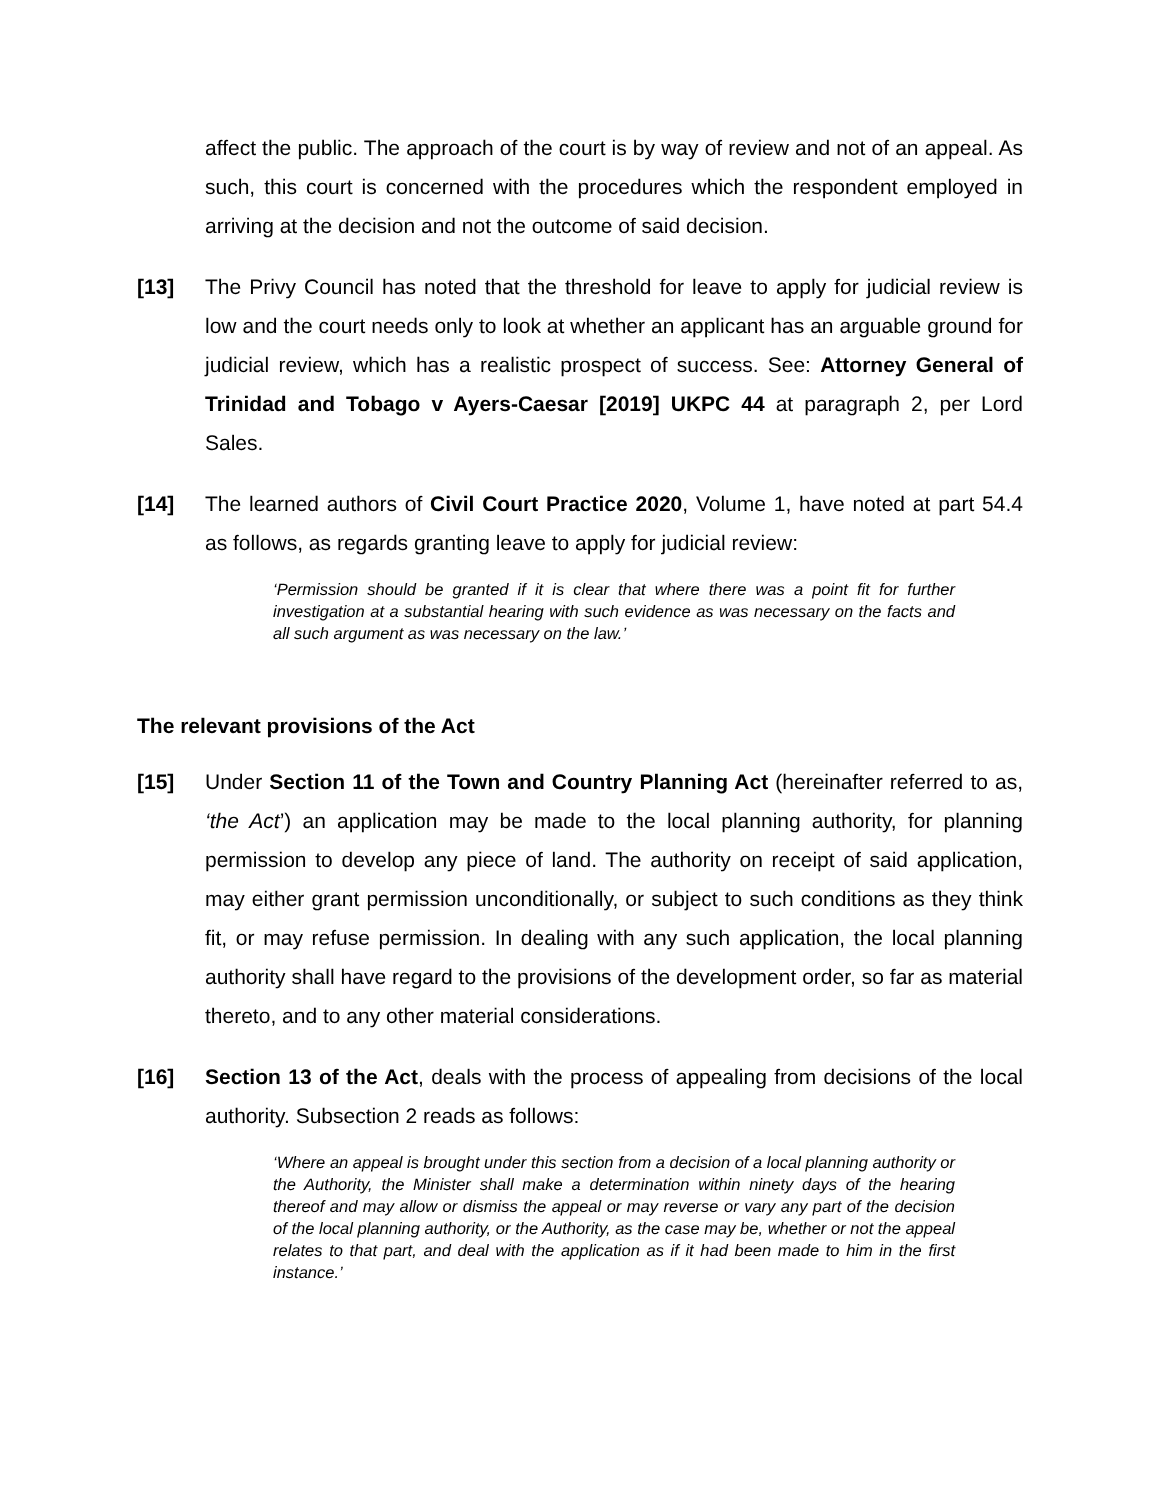affect the public. The approach of the court is by way of review and not of an appeal. As such, this court is concerned with the procedures which the respondent employed in arriving at the decision and not the outcome of said decision.
[13] The Privy Council has noted that the threshold for leave to apply for judicial review is low and the court needs only to look at whether an applicant has an arguable ground for judicial review, which has a realistic prospect of success. See: Attorney General of Trinidad and Tobago v Ayers-Caesar [2019] UKPC 44 at paragraph 2, per Lord Sales.
[14] The learned authors of Civil Court Practice 2020, Volume 1, have noted at part 54.4 as follows, as regards granting leave to apply for judicial review:
‘Permission should be granted if it is clear that where there was a point fit for further investigation at a substantial hearing with such evidence as was necessary on the facts and all such argument as was necessary on the law.’
The relevant provisions of the Act
[15] Under Section 11 of the Town and Country Planning Act (hereinafter referred to as, ‘the Act’) an application may be made to the local planning authority, for planning permission to develop any piece of land. The authority on receipt of said application, may either grant permission unconditionally, or subject to such conditions as they think fit, or may refuse permission. In dealing with any such application, the local planning authority shall have regard to the provisions of the development order, so far as material thereto, and to any other material considerations.
[16] Section 13 of the Act, deals with the process of appealing from decisions of the local authority. Subsection 2 reads as follows:
‘Where an appeal is brought under this section from a decision of a local planning authority or the Authority, the Minister shall make a determination within ninety days of the hearing thereof and may allow or dismiss the appeal or may reverse or vary any part of the decision of the local planning authority, or the Authority, as the case may be, whether or not the appeal relates to that part, and deal with the application as if it had been made to him in the first instance.’